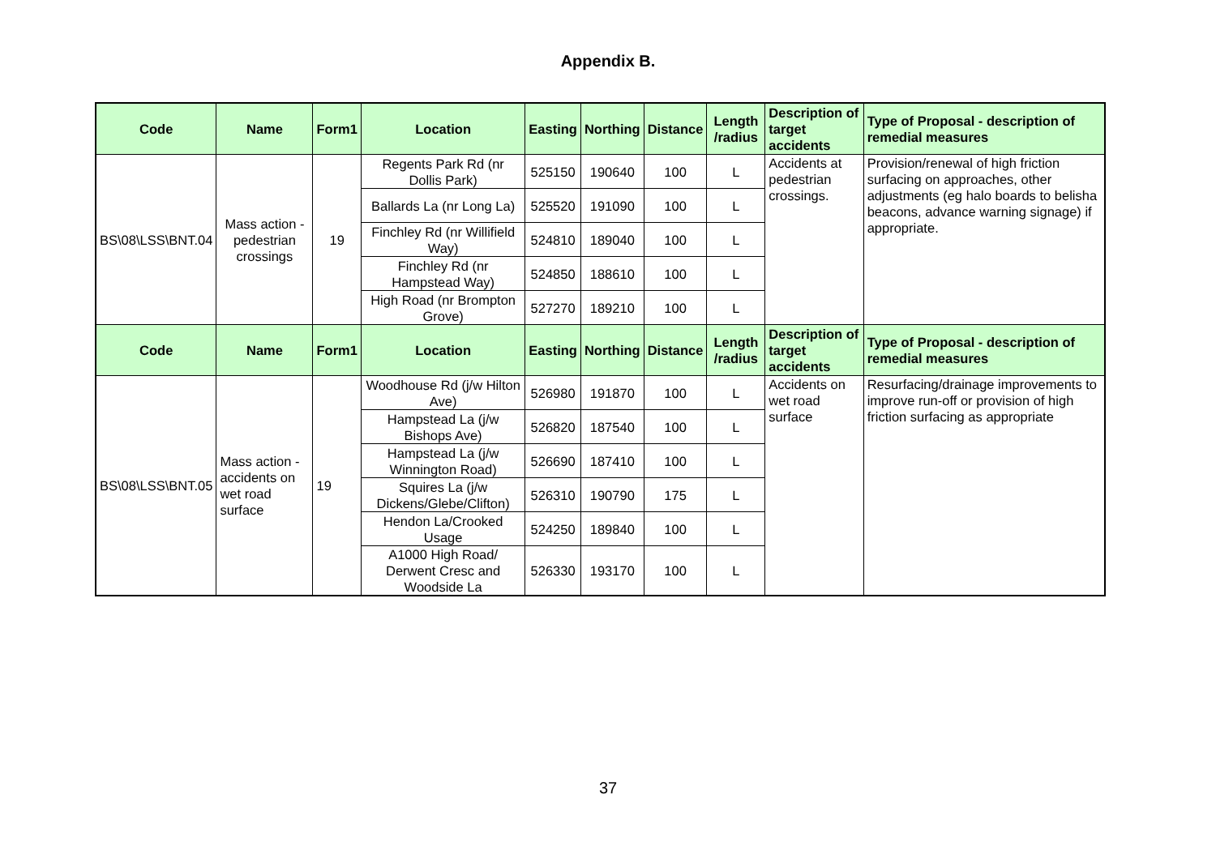Appendix B.
| Code | Name | Form1 | Location | Easting | Northing | Distance | Length /radius | Description of target accidents | Type of Proposal - description of remedial measures |
| --- | --- | --- | --- | --- | --- | --- | --- | --- | --- |
| BS\08\LSS\BNT.04 | Mass action - pedestrian crossings | 19 | Regents Park Rd (nr Dollis Park) | 525150 | 190640 | 100 | L | Accidents at pedestrian crossings. | Provision/renewal of high friction surfacing on approaches, other adjustments (eg halo boards to belisha beacons, advance warning signage) if appropriate. |
| | | | Ballards La (nr Long La) | 525520 | 191090 | 100 | L | | |
| | | | Finchley Rd (nr Willifield Way) | 524810 | 189040 | 100 | L | | |
| | | | Finchley Rd (nr Hampstead Way) | 524850 | 188610 | 100 | L | | |
| | | | High Road (nr Brompton Grove) | 527270 | 189210 | 100 | L | | |
| Code | Name | Form1 | Location | Easting | Northing | Distance | Length /radius | Description of target accidents | Type of Proposal - description of remedial measures |
| BS\08\LSS\BNT.05 | Mass action - accidents on wet road surface | 19 | Woodhouse Rd (j/w Hilton Ave) | 526980 | 191870 | 100 | L | Accidents on wet road surface | Resurfacing/drainage improvements to improve run-off or provision of high friction surfacing as appropriate |
| | | | Hampstead La (j/w Bishops Ave) | 526820 | 187540 | 100 | L | | |
| | | | Hampstead La (j/w Winnington Road) | 526690 | 187410 | 100 | L | | |
| | | | Squires La (j/w Dickens/Glebe/Clifton) | 526310 | 190790 | 175 | L | | |
| | | | Hendon La/Crooked Usage | 524250 | 189840 | 100 | L | | |
| | | | A1000 High Road/ Derwent Cresc and Woodside La | 526330 | 193170 | 100 | L | | |
37